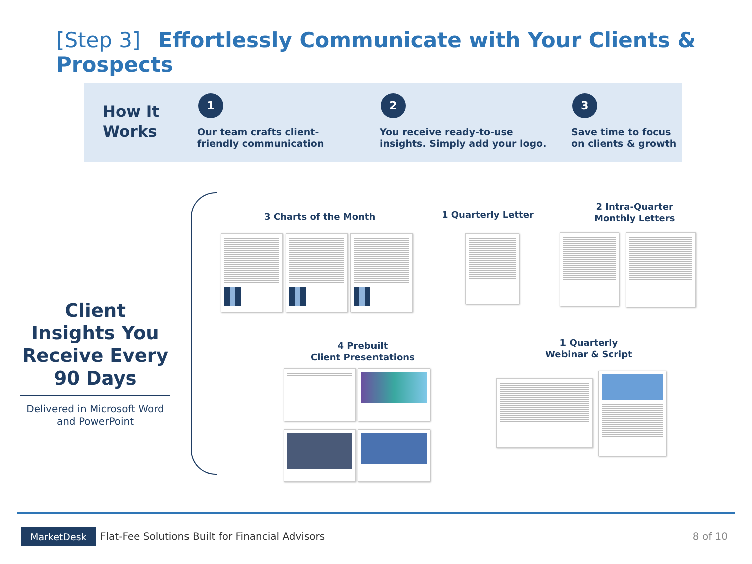[Step 3] Effortlessly Communicate with Your Clients & Prospects
How It
Works
1
Our team crafts client-
friendly communication
2
You receive ready-to-use
insights. Simply add your logo.
3
Save time to focus
on clients & growth
Client Insights You Receive Every 90 Days
Delivered in Microsoft Word and PowerPoint
3 Charts of the Month 1 Quarterly Letter
2 Intra-Quarter
Monthly Letters
4 Prebuilt
Client Presentations
1 Quarterly
Webinar & Script
MarketDesk
Flat-Fee Solutions Built for Financial Advisors
8 of 10